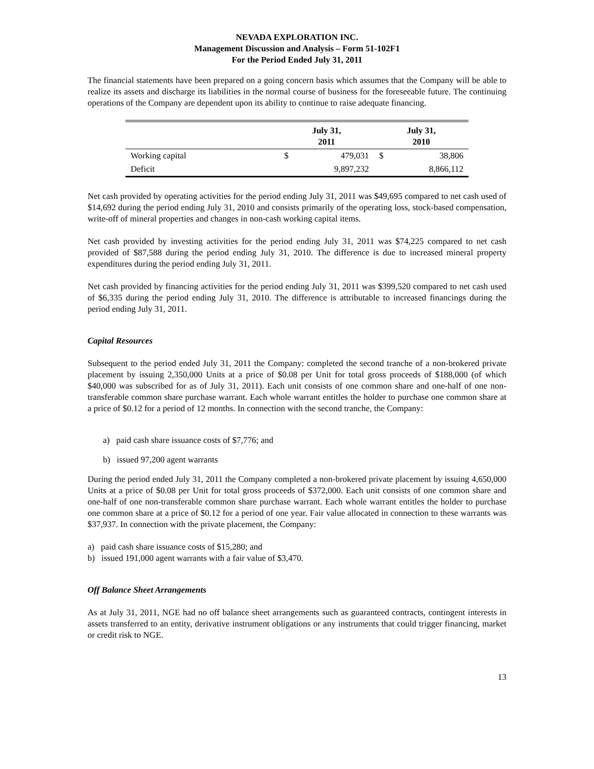NEVADA EXPLORATION INC.
Management Discussion and Analysis – Form 51-102F1
For the Period Ended July 31, 2011
The financial statements have been prepared on a going concern basis which assumes that the Company will be able to realize its assets and discharge its liabilities in the normal course of business for the foreseeable future. The continuing operations of the Company are dependent upon its ability to continue to raise adequate financing.
| | July 31, 2011 | | July 31, 2010 | |
| --- | --- | --- | --- | --- |
| Working capital | $ | 479,031 | $ | 38,806 |
| Deficit | | 9,897,232 | | 8,866,112 |
Net cash provided by operating activities for the period ending July 31, 2011 was $49,695 compared to net cash used of $14,692 during the period ending July 31, 2010 and consists primarily of the operating loss, stock-based compensation, write-off of mineral properties and changes in non-cash working capital items.
Net cash provided by investing activities for the period ending July 31, 2011 was $74,225 compared to net cash provided of $87,588 during the period ending July 31, 2010. The difference is due to increased mineral property expenditures during the period ending July 31, 2011.
Net cash provided by financing activities for the period ending July 31, 2011 was $399,520 compared to net cash used of $6,335 during the period ending July 31, 2010. The difference is attributable to increased financings during the period ending July 31, 2011.
Capital Resources
Subsequent to the period ended July 31, 2011 the Company: completed the second tranche of a non-brokered private placement by issuing 2,350,000 Units at a price of $0.08 per Unit for total gross proceeds of $188,000 (of which $40,000 was subscribed for as of July 31, 2011). Each unit consists of one common share and one-half of one non-transferable common share purchase warrant. Each whole warrant entitles the holder to purchase one common share at a price of $0.12 for a period of 12 months. In connection with the second tranche, the Company:
a) paid cash share issuance costs of $7,776; and
b) issued 97,200 agent warrants
During the period ended July 31, 2011 the Company completed a non-brokered private placement by issuing 4,650,000 Units at a price of $0.08 per Unit for total gross proceeds of $372,000. Each unit consists of one common share and one-half of one non-transferable common share purchase warrant. Each whole warrant entitles the holder to purchase one common share at a price of $0.12 for a period of one year. Fair value allocated in connection to these warrants was $37,937. In connection with the private placement, the Company:
a) paid cash share issuance costs of $15,280; and
b) issued 191,000 agent warrants with a fair value of $3,470.
Off Balance Sheet Arrangements
As at July 31, 2011, NGE had no off balance sheet arrangements such as guaranteed contracts, contingent interests in assets transferred to an entity, derivative instrument obligations or any instruments that could trigger financing, market or credit risk to NGE.
13